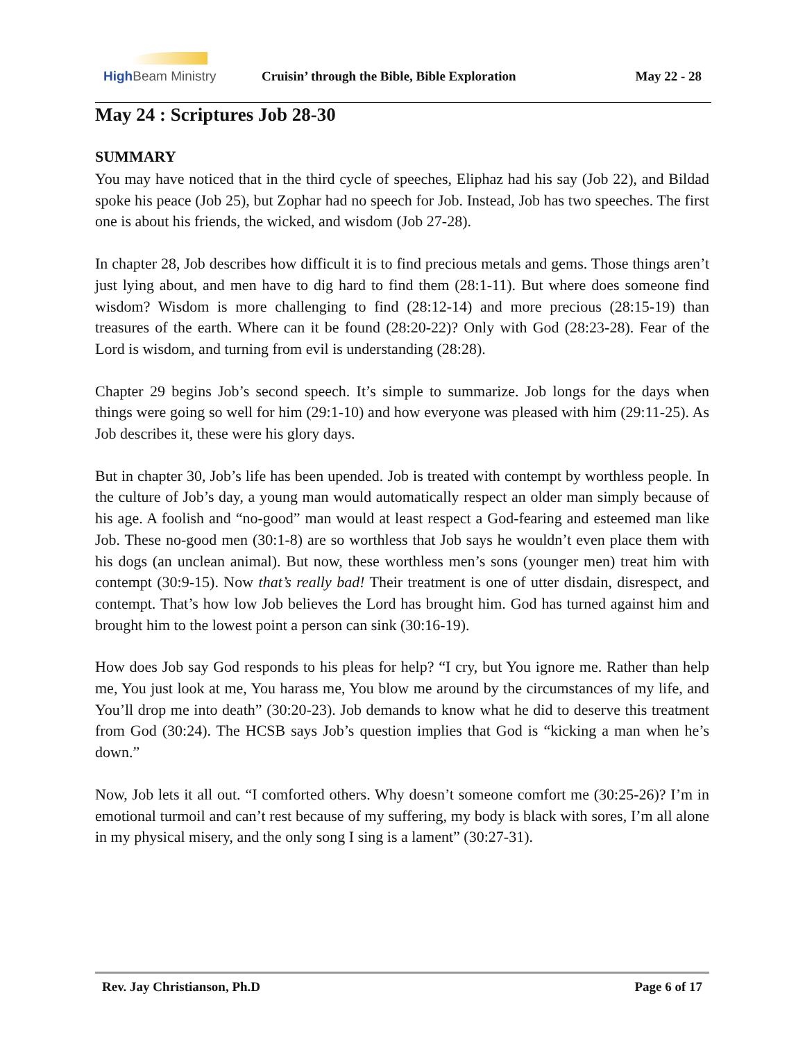High Beam Ministry
Cruisin’ through the Bible, Bible Exploration
May 22 - 28
May 24 : Scriptures Job 28-30
SUMMARY
You may have noticed that in the third cycle of speeches, Eliphaz had his say (Job 22), and Bildad spoke his peace (Job 25), but Zophar had no speech for Job. Instead, Job has two speeches. The first one is about his friends, the wicked, and wisdom (Job 27-28).
In chapter 28, Job describes how difficult it is to find precious metals and gems. Those things aren’t just lying about, and men have to dig hard to find them (28:1-11). But where does someone find wisdom? Wisdom is more challenging to find (28:12-14) and more precious (28:15-19) than treasures of the earth. Where can it be found (28:20-22)? Only with God (28:23-28). Fear of the Lord is wisdom, and turning from evil is understanding (28:28).
Chapter 29 begins Job’s second speech. It’s simple to summarize. Job longs for the days when things were going so well for him (29:1-10) and how everyone was pleased with him (29:11-25). As Job describes it, these were his glory days.
But in chapter 30, Job’s life has been upended. Job is treated with contempt by worthless people. In the culture of Job’s day, a young man would automatically respect an older man simply because of his age. A foolish and “no-good” man would at least respect a God-fearing and esteemed man like Job. These no-good men (30:1-8) are so worthless that Job says he wouldn’t even place them with his dogs (an unclean animal). But now, these worthless men’s sons (younger men) treat him with contempt (30:9-15). Now that’s really bad! Their treatment is one of utter disdain, disrespect, and contempt. That’s how low Job believes the Lord has brought him. God has turned against him and brought him to the lowest point a person can sink (30:16-19).
How does Job say God responds to his pleas for help? “I cry, but You ignore me. Rather than help me, You just look at me, You harass me, You blow me around by the circumstances of my life, and You’ll drop me into death” (30:20-23). Job demands to know what he did to deserve this treatment from God (30:24). The HCSB says Job’s question implies that God is “kicking a man when he’s down.”
Now, Job lets it all out. “I comforted others. Why doesn’t someone comfort me (30:25-26)? I’m in emotional turmoil and can’t rest because of my suffering, my body is black with sores, I’m all alone in my physical misery, and the only song I sing is a lament” (30:27-31).
Rev. Jay Christianson, Ph.D Page 6 of 17